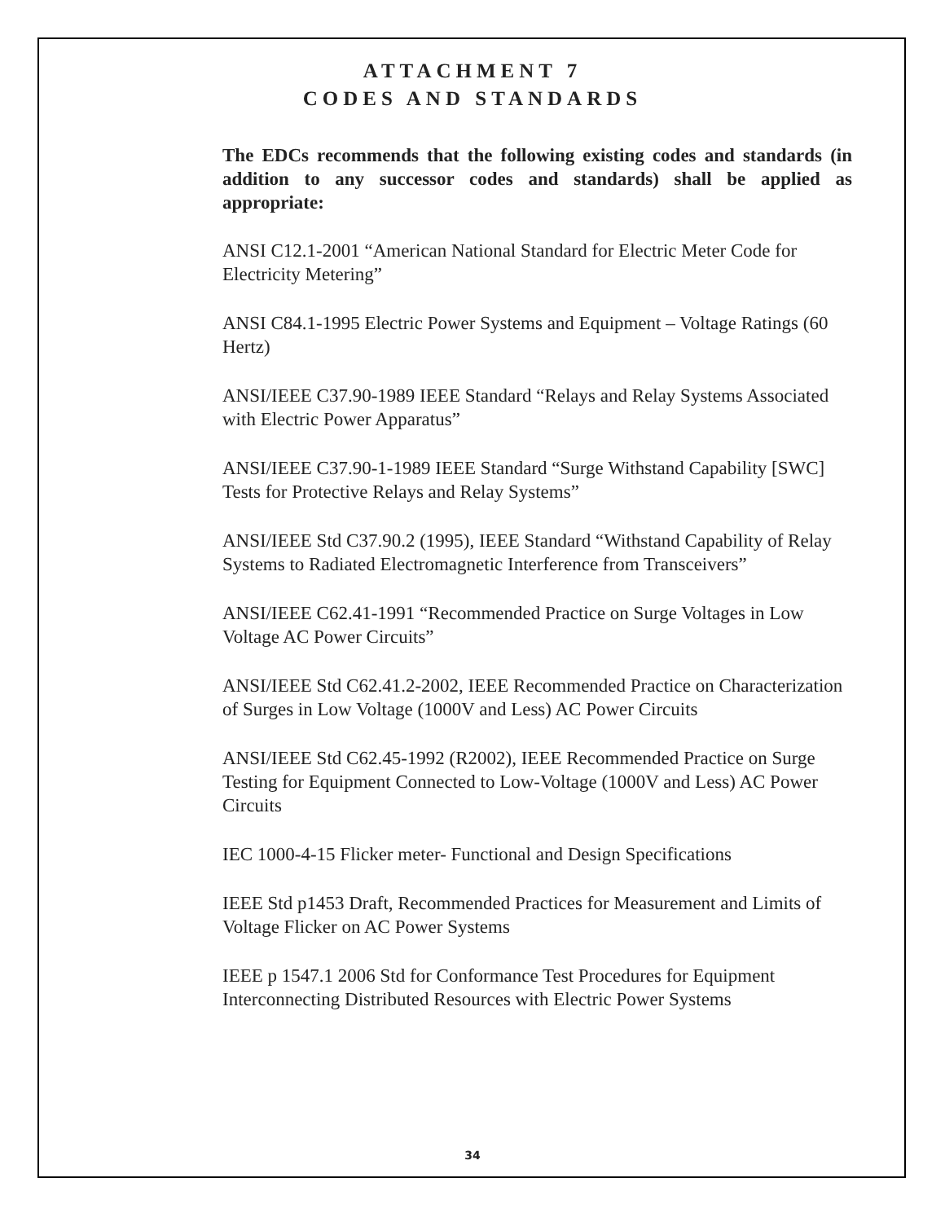ATTACHMENT 7
CODES AND STANDARDS
The EDCs recommends that the following existing codes and standards (in addition to any successor codes and standards) shall be applied as appropriate:
ANSI C12.1-2001 “American National Standard for Electric Meter Code for Electricity Metering”
ANSI C84.1-1995 Electric Power Systems and Equipment – Voltage Ratings (60 Hertz)
ANSI/IEEE C37.90-1989 IEEE Standard “Relays and Relay Systems Associated with Electric Power Apparatus”
ANSI/IEEE C37.90-1-1989 IEEE Standard “Surge Withstand Capability [SWC] Tests for Protective Relays and Relay Systems”
ANSI/IEEE Std C37.90.2 (1995), IEEE Standard “Withstand Capability of Relay Systems to Radiated Electromagnetic Interference from Transceivers”
ANSI/IEEE C62.41-1991 “Recommended Practice on Surge Voltages in Low Voltage AC Power Circuits”
ANSI/IEEE Std C62.41.2-2002, IEEE Recommended Practice on Characterization of Surges in Low Voltage (1000V and Less) AC Power Circuits
ANSI/IEEE Std C62.45-1992 (R2002), IEEE Recommended Practice on Surge Testing for Equipment Connected to Low-Voltage (1000V and Less) AC Power Circuits
IEC 1000-4-15 Flicker meter- Functional and Design Specifications
IEEE Std p1453 Draft, Recommended Practices for Measurement and Limits of Voltage Flicker on AC Power Systems
IEEE p 1547.1 2006 Std for Conformance Test Procedures for Equipment Interconnecting Distributed Resources with Electric Power Systems
34